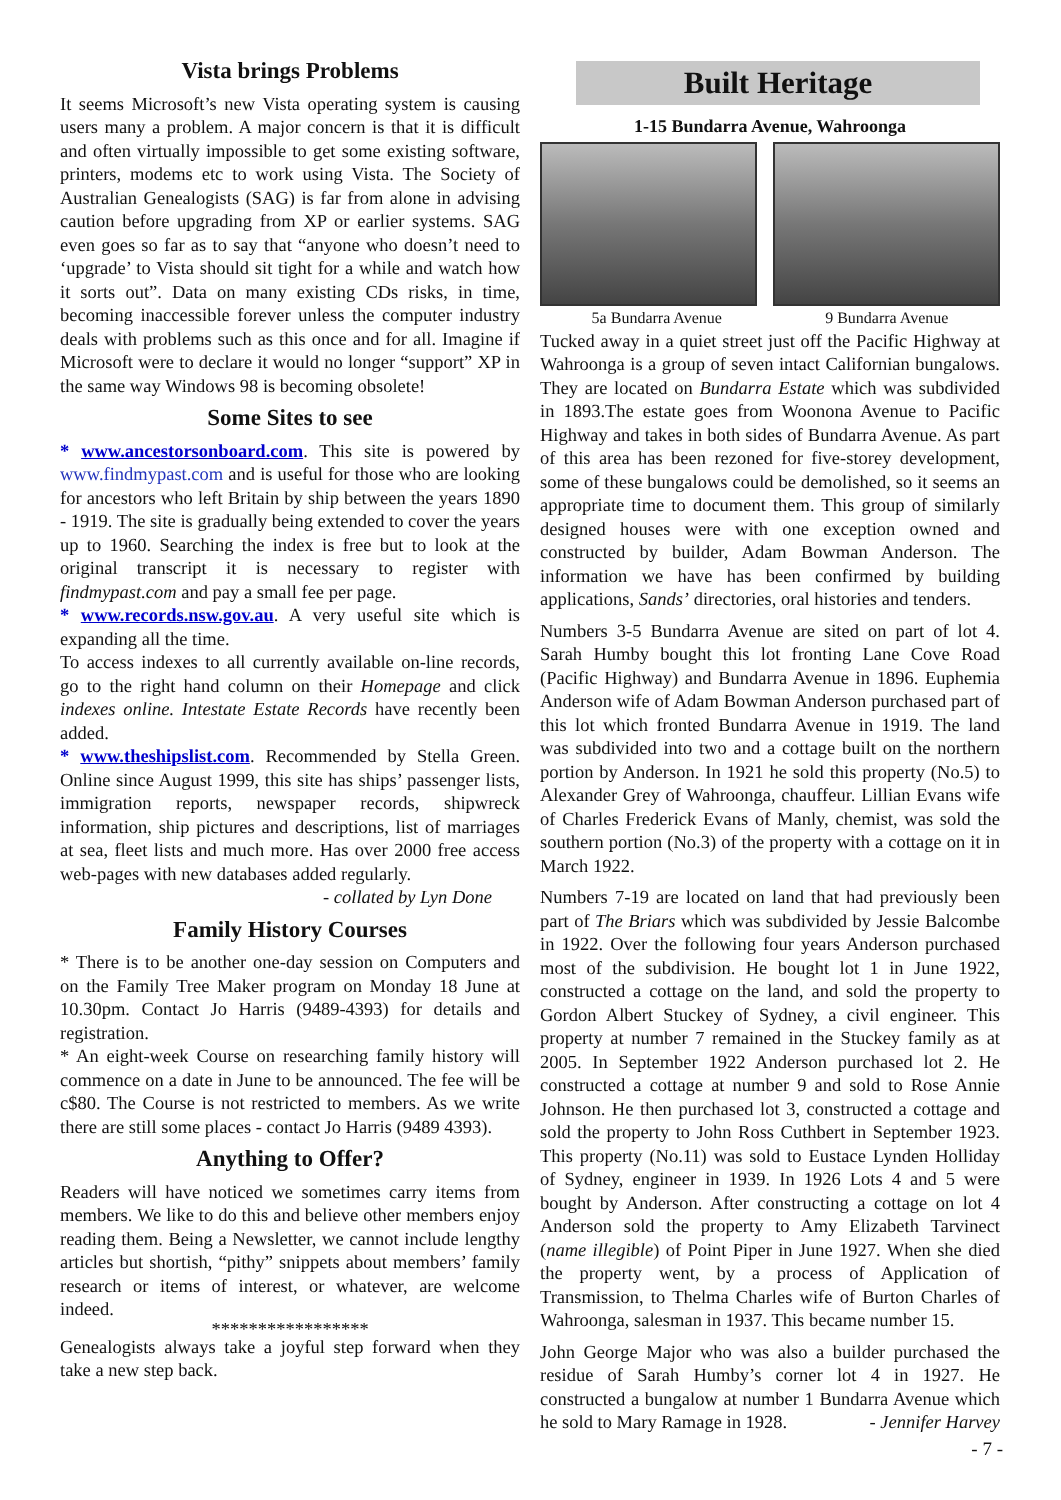Vista brings Problems
It seems Microsoft’s new Vista operating system is causing users many a problem. A major concern is that it is difficult and often virtually impossible to get some existing software, printers, modems etc to work using Vista. The Society of Australian Genealogists (SAG) is far from alone in advising caution before upgrading from XP or earlier systems. SAG even goes so far as to say that “anyone who doesn’t need to ‘upgrade’ to Vista should sit tight for a while and watch how it sorts out”. Data on many existing CDs risks, in time, becoming inaccessible forever unless the computer industry deals with problems such as this once and for all. Imagine if Microsoft were to declare it would no longer “support” XP in the same way Windows 98 is becoming obsolete!
Some Sites to see
* www.ancestorsonboard.com. This site is powered by www.findmypast.com and is useful for those who are looking for ancestors who left Britain by ship between the years 1890 - 1919. The site is gradually being extended to cover the years up to 1960. Searching the index is free but to look at the original transcript it is necessary to register with findmypast.com and pay a small fee per page.
* www.records.nsw.gov.au. A very useful site which is expanding all the time.
To access indexes to all currently available on-line records, go to the right hand column on their Homepage and click indexes online. Intestate Estate Records have recently been added.
* www.theshipslist.com. Recommended by Stella Green. Online since August 1999, this site has ships’ passenger lists, immigration reports, newspaper records, shipwreck information, ship pictures and descriptions, list of marriages at sea, fleet lists and much more. Has over 2000 free access web-pages with new databases added regularly.
- collated by Lyn Done
Family History Courses
* There is to be another one-day session on Computers and on the Family Tree Maker program on Monday 18 June at 10.30pm. Contact Jo Harris (9489-4393) for details and registration.
* An eight-week Course on researching family history will commence on a date in June to be announced. The fee will be c$80. The Course is not restricted to members. As we write there are still some places - contact Jo Harris (9489 4393).
Anything to Offer?
Readers will have noticed we sometimes carry items from members. We like to do this and believe other members enjoy reading them. Being a Newsletter, we cannot include lengthy articles but shortish, “pithy” snippets about members’ family research or items of interest, or whatever, are welcome indeed.
*****************
Genealogists always take a joyful step forward when they take a new step back.
Built Heritage
1-15 Bundarra Avenue, Wahroonga
5a Bundarra Avenue 9 Bundarra Avenue
Tucked away in a quiet street just off the Pacific Highway at Wahroonga is a group of seven intact Californian bungalows. They are located on Bundarra Estate which was subdivided in 1893.The estate goes from Woonona Avenue to Pacific Highway and takes in both sides of Bundarra Avenue. As part of this area has been rezoned for five-storey development, some of these bungalows could be demolished, so it seems an appropriate time to document them. This group of similarly designed houses were with one exception owned and constructed by builder, Adam Bowman Anderson. The information we have has been confirmed by building applications, Sands’ directories, oral histories and tenders.
Numbers 3-5 Bundarra Avenue are sited on part of lot 4. Sarah Humby bought this lot fronting Lane Cove Road (Pacific Highway) and Bundarra Avenue in 1896. Euphemia Anderson wife of Adam Bowman Anderson purchased part of this lot which fronted Bundarra Avenue in 1919. The land was subdivided into two and a cottage built on the northern portion by Anderson. In 1921 he sold this property (No.5) to Alexander Grey of Wahroonga, chauffeur. Lillian Evans wife of Charles Frederick Evans of Manly, chemist, was sold the southern portion (No.3) of the property with a cottage on it in March 1922.
Numbers 7-19 are located on land that had previously been part of The Briars which was subdivided by Jessie Balcombe in 1922. Over the following four years Anderson purchased most of the subdivision. He bought lot 1 in June 1922, constructed a cottage on the land, and sold the property to Gordon Albert Stuckey of Sydney, a civil engineer. This property at number 7 remained in the Stuckey family as at 2005. In September 1922 Anderson purchased lot 2. He constructed a cottage at number 9 and sold to Rose Annie Johnson. He then purchased lot 3, constructed a cottage and sold the property to John Ross Cuthbert in September 1923. This property (No.11) was sold to Eustace Lynden Holliday of Sydney, engineer in 1939. In 1926 Lots 4 and 5 were bought by Anderson. After constructing a cottage on lot 4 Anderson sold the property to Amy Elizabeth Tarvinect (name illegible) of Point Piper in June 1927. When she died the property went, by a process of Application of Transmission, to Thelma Charles wife of Burton Charles of Wahroonga, salesman in 1937. This became number 15.
John George Major who was also a builder purchased the residue of Sarah Humby’s corner lot 4 in 1927. He constructed a bungalow at number 1 Bundarra Avenue which he sold to Mary Ramage in 1928. - Jennifer Harvey
- 7 -